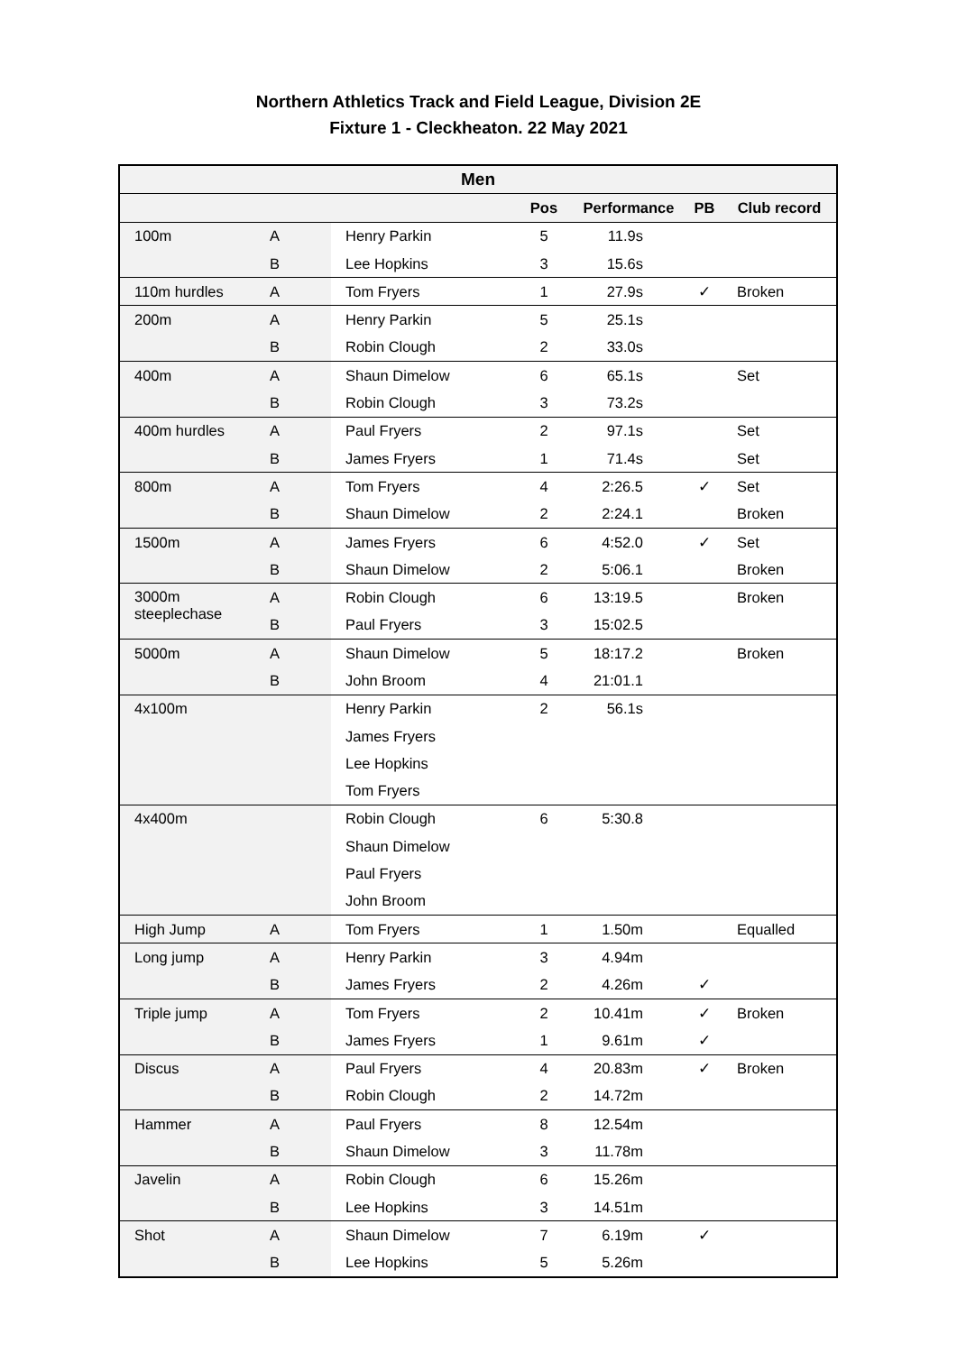Northern Athletics Track and Field League, Division 2E
Fixture 1 - Cleckheaton. 22 May 2021
| Men | | | | | | |
| --- | --- | --- | --- | --- | --- | --- |
| | | | Pos | Performance | PB | Club record |
| 100m | A | Henry Parkin | 5 | 11.9s | | |
| | B | Lee Hopkins | 3 | 15.6s | | |
| 110m hurdles | A | Tom Fryers | 1 | 27.9s | ✓ | Broken |
| 200m | A | Henry Parkin | 5 | 25.1s | | |
| | B | Robin Clough | 2 | 33.0s | | |
| 400m | A | Shaun Dimelow | 6 | 65.1s | | Set |
| | B | Robin Clough | 3 | 73.2s | | |
| 400m hurdles | A | Paul Fryers | 2 | 97.1s | | Set |
| | B | James Fryers | 1 | 71.4s | | Set |
| 800m | A | Tom Fryers | 4 | 2:26.5 | ✓ | Set |
| | B | Shaun Dimelow | 2 | 2:24.1 | | Broken |
| 1500m | A | James Fryers | 6 | 4:52.0 | ✓ | Set |
| | B | Shaun Dimelow | 2 | 5:06.1 | | Broken |
| 3000m steeplechase | A | Robin Clough | 6 | 13:19.5 | | Broken |
| | B | Paul Fryers | 3 | 15:02.5 | | |
| 5000m | A | Shaun Dimelow | 5 | 18:17.2 | | Broken |
| | B | John Broom | 4 | 21:01.1 | | |
| 4x100m | | Henry Parkin | 2 | 56.1s | | |
| | | James Fryers | | | | |
| | | Lee Hopkins | | | | |
| | | Tom Fryers | | | | |
| 4x400m | | Robin Clough | 6 | 5:30.8 | | |
| | | Shaun Dimelow | | | | |
| | | Paul Fryers | | | | |
| | | John Broom | | | | |
| High Jump | A | Tom Fryers | 1 | 1.50m | | Equalled |
| Long jump | A | Henry Parkin | 3 | 4.94m | | |
| | B | James Fryers | 2 | 4.26m | ✓ | |
| Triple jump | A | Tom Fryers | 2 | 10.41m | ✓ | Broken |
| | B | James Fryers | 1 | 9.61m | ✓ | |
| Discus | A | Paul Fryers | 4 | 20.83m | ✓ | Broken |
| | B | Robin Clough | 2 | 14.72m | | |
| Hammer | A | Paul Fryers | 8 | 12.54m | | |
| | B | Shaun Dimelow | 3 | 11.78m | | |
| Javelin | A | Robin Clough | 6 | 15.26m | | |
| | B | Lee Hopkins | 3 | 14.51m | | |
| Shot | A | Shaun Dimelow | 7 | 6.19m | ✓ | |
| | B | Lee Hopkins | 5 | 5.26m | | |